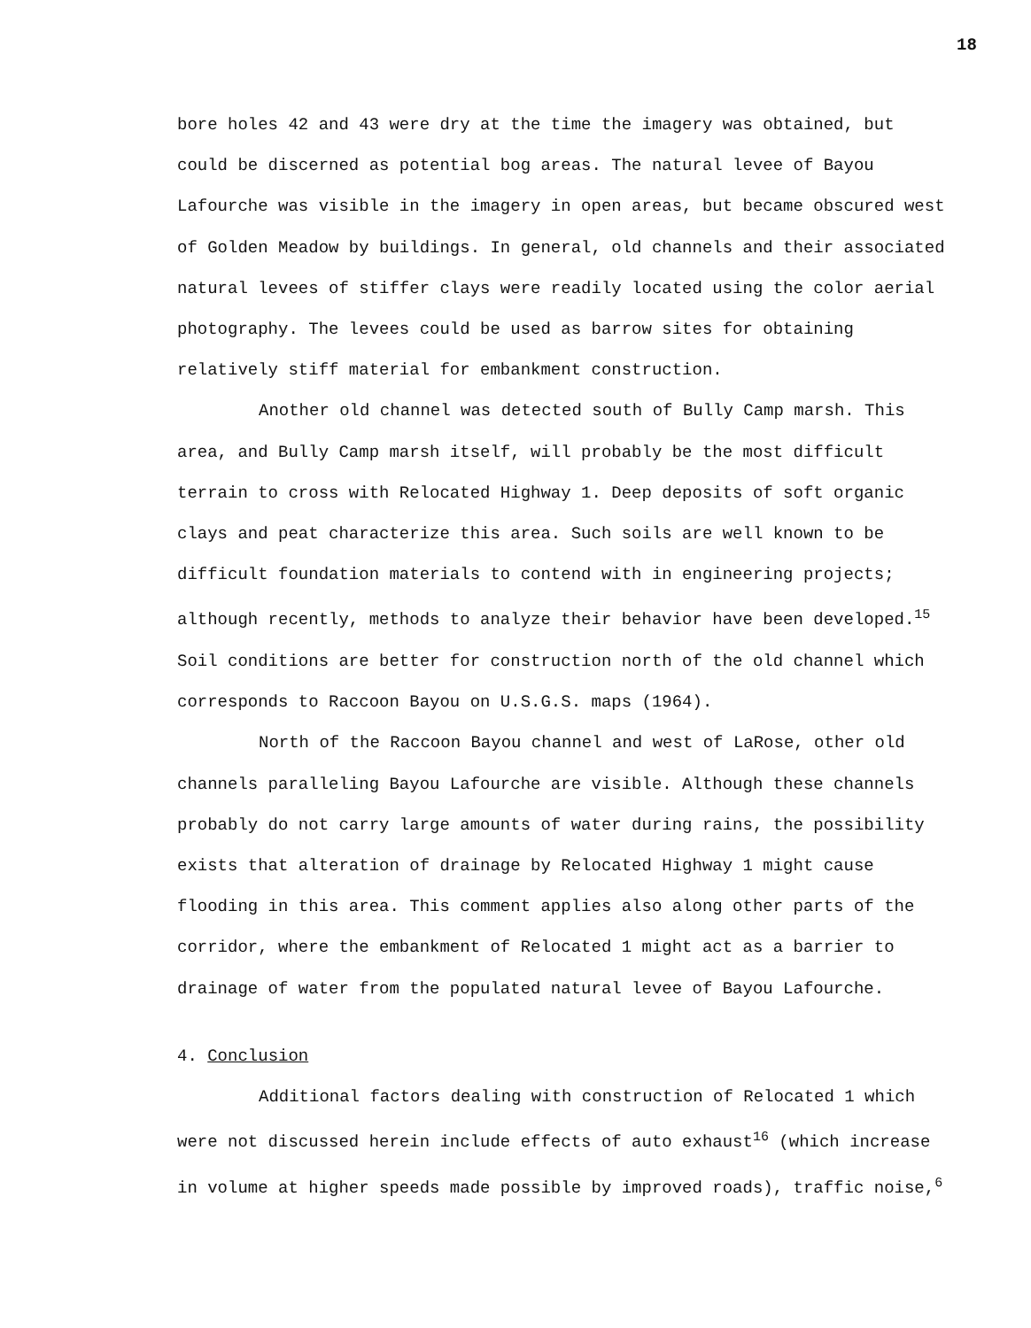18
bore holes 42 and 43 were dry at the time the imagery was obtained, but could be discerned as potential bog areas. The natural levee of Bayou Lafourche was visible in the imagery in open areas, but became obscured west of Golden Meadow by buildings. In general, old channels and their associated natural levees of stiffer clays were readily located using the color aerial photography. The levees could be used as barrow sites for obtaining relatively stiff material for embankment construction.
Another old channel was detected south of Bully Camp marsh. This area, and Bully Camp marsh itself, will probably be the most difficult terrain to cross with Relocated Highway 1. Deep deposits of soft organic clays and peat characterize this area. Such soils are well known to be difficult foundation materials to contend with in engineering projects; although recently, methods to analyze their behavior have been developed.<sup>15</sup> Soil conditions are better for construction north of the old channel which corresponds to Raccoon Bayou on U.S.G.S. maps (1964).
North of the Raccoon Bayou channel and west of LaRose, other old channels paralleling Bayou Lafourche are visible. Although these channels probably do not carry large amounts of water during rains, the possibility exists that alteration of drainage by Relocated Highway 1 might cause flooding in this area. This comment applies also along other parts of the corridor, where the embankment of Relocated 1 might act as a barrier to drainage of water from the populated natural levee of Bayou Lafourche.
4. Conclusion
Additional factors dealing with construction of Relocated 1 which were not discussed herein include effects of auto exhaust<sup>16</sup> (which increase in volume at higher speeds made possible by improved roads), traffic noise,<sup>6</sup>